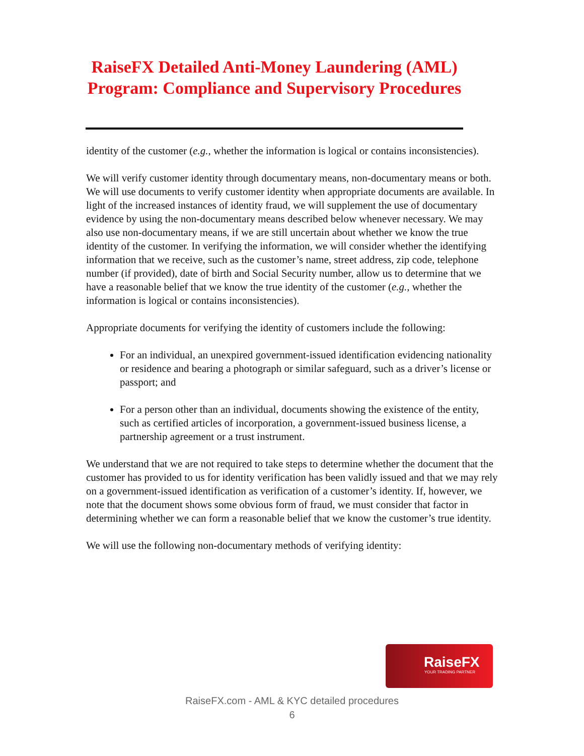RaiseFX Detailed Anti-Money Laundering (AML)
Program: Compliance and Supervisory Procedures
identity of the customer (e.g., whether the information is logical or contains inconsistencies).
We will verify customer identity through documentary means, non-documentary means or both. We will use documents to verify customer identity when appropriate documents are available. In light of the increased instances of identity fraud, we will supplement the use of documentary evidence by using the non-documentary means described below whenever necessary. We may also use non-documentary means, if we are still uncertain about whether we know the true identity of the customer. In verifying the information, we will consider whether the identifying information that we receive, such as the customer’s name, street address, zip code, telephone number (if provided), date of birth and Social Security number, allow us to determine that we have a reasonable belief that we know the true identity of the customer (e.g., whether the information is logical or contains inconsistencies).
Appropriate documents for verifying the identity of customers include the following:
For an individual, an unexpired government-issued identification evidencing nationality or residence and bearing a photograph or similar safeguard, such as a driver’s license or passport; and
For a person other than an individual, documents showing the existence of the entity, such as certified articles of incorporation, a government-issued business license, a partnership agreement or a trust instrument.
We understand that we are not required to take steps to determine whether the document that the customer has provided to us for identity verification has been validly issued and that we may rely on a government-issued identification as verification of a customer’s identity. If, however, we note that the document shows some obvious form of fraud, we must consider that factor in determining whether we can form a reasonable belief that we know the customer’s true identity.
We will use the following non-documentary methods of verifying identity:
RaiseFX
YOUR TRADING PARTNER
RaiseFX.com - AML & KYC detailed procedures
6